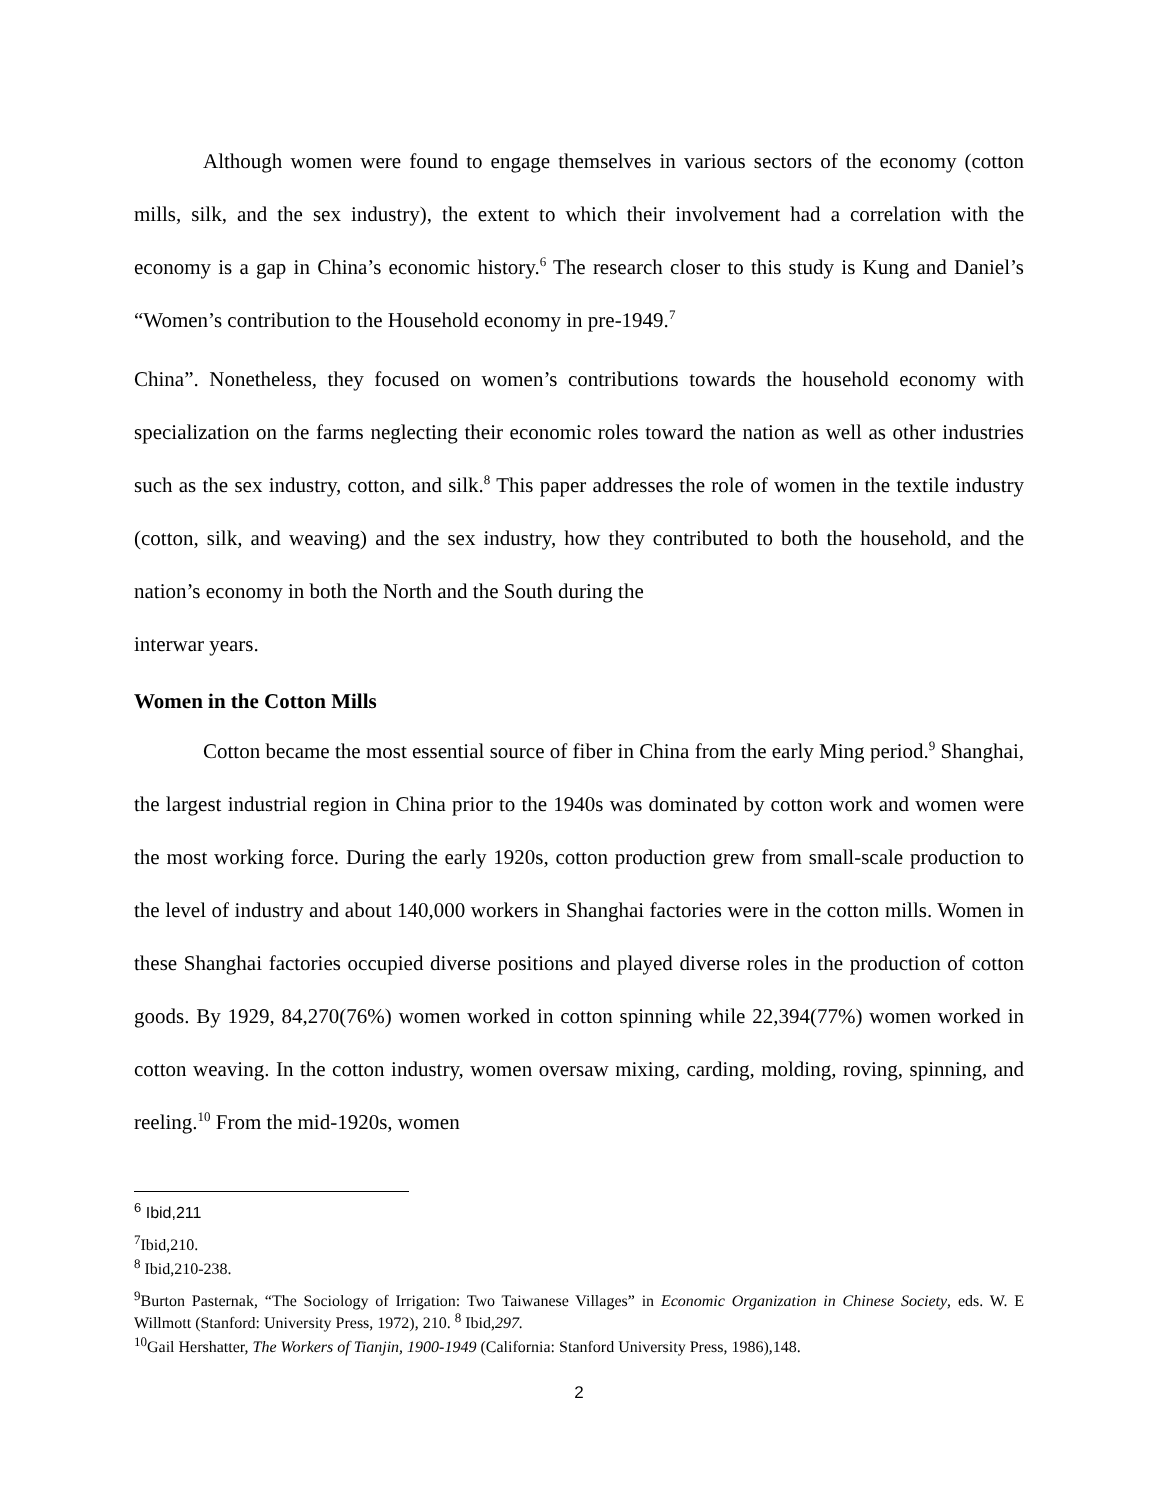Although women were found to engage themselves in various sectors of the economy (cotton mills, silk, and the sex industry), the extent to which their involvement had a correlation with the economy is a gap in China’s economic history.<sup>6</sup> The research closer to this study is Kung and Daniel’s “Women’s contribution to the Household economy in pre-1949.<sup>7</sup>
China”. Nonetheless, they focused on women’s contributions towards the household economy with specialization on the farms neglecting their economic roles toward the nation as well as other industries such as the sex industry, cotton, and silk.<sup>8</sup> This paper addresses the role of women in the textile industry (cotton, silk, and weaving) and the sex industry, how they contributed to both the household, and the nation’s economy in both the North and the South during the
interwar years.
Women in the Cotton Mills
Cotton became the most essential source of fiber in China from the early Ming period.<sup>9</sup> Shanghai, the largest industrial region in China prior to the 1940s was dominated by cotton work and women were the most working force. During the early 1920s, cotton production grew from small-scale production to the level of industry and about 140,000 workers in Shanghai factories were in the cotton mills. Women in these Shanghai factories occupied diverse positions and played diverse roles in the production of cotton goods. By 1929, 84,270(76%) women worked in cotton spinning while 22,394(77%) women worked in cotton weaving. In the cotton industry, women oversaw mixing, carding, molding, roving, spinning, and reeling.<sup>10</sup> From the mid-1920s, women
<sup>6</sup> Ibid,211
<sup>7</sup> Ibid,210.
<sup>8</sup> Ibid,210-238.
<sup>9</sup> Burton Pasternak, “The Sociology of Irrigation: Two Taiwanese Villages” in Economic Organization in Chinese Society, eds. W. E Willmott (Stanford: University Press, 1972), 210. <sup>8</sup> Ibid,297.
<sup>10</sup> Gail Hershatter, The Workers of Tianjin, 1900-1949 (California: Stanford University Press, 1986),148.
2